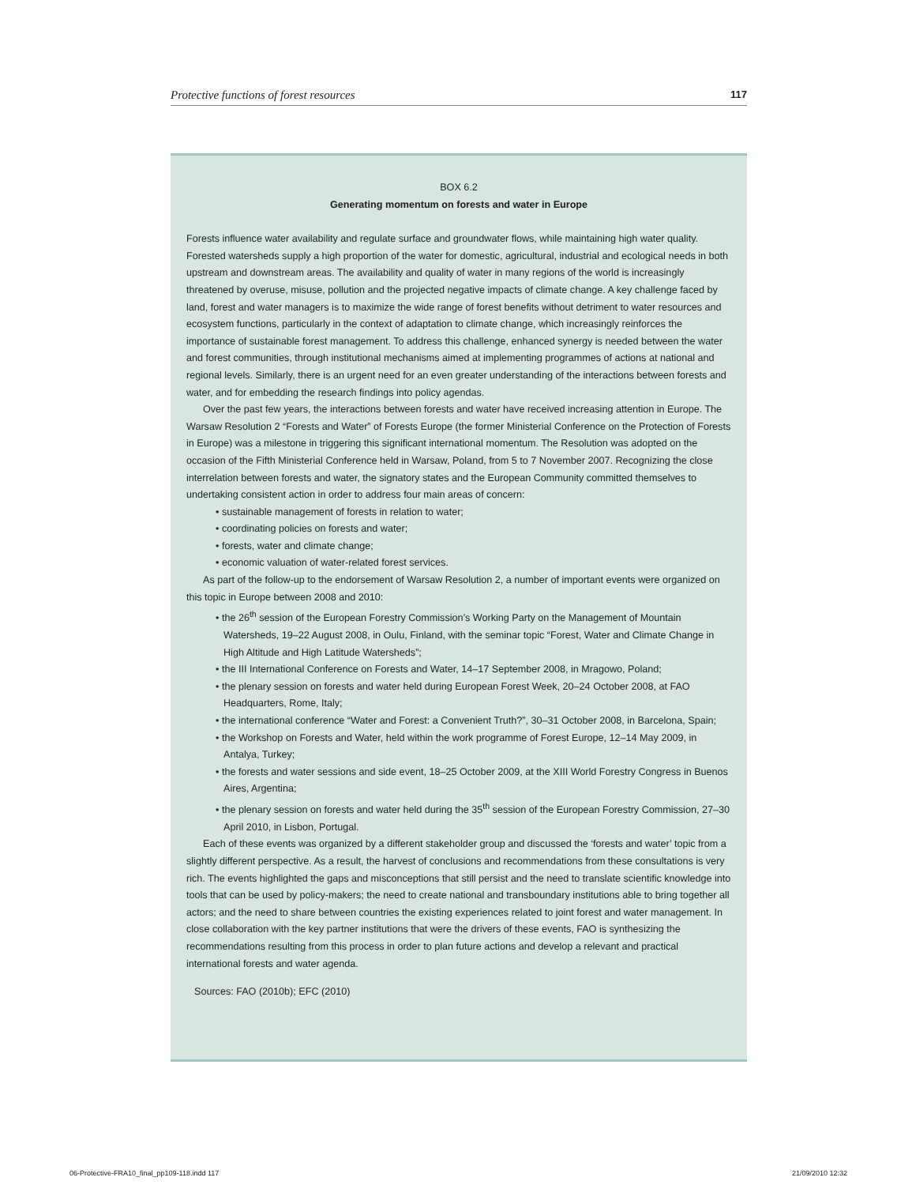Protective functions of forest resources 117
BOX 6.2
Generating momentum on forests and water in Europe
Forests influence water availability and regulate surface and groundwater flows, while maintaining high water quality. Forested watersheds supply a high proportion of the water for domestic, agricultural, industrial and ecological needs in both upstream and downstream areas. The availability and quality of water in many regions of the world is increasingly threatened by overuse, misuse, pollution and the projected negative impacts of climate change. A key challenge faced by land, forest and water managers is to maximize the wide range of forest benefits without detriment to water resources and ecosystem functions, particularly in the context of adaptation to climate change, which increasingly reinforces the importance of sustainable forest management. To address this challenge, enhanced synergy is needed between the water and forest communities, through institutional mechanisms aimed at implementing programmes of actions at national and regional levels. Similarly, there is an urgent need for an even greater understanding of the interactions between forests and water, and for embedding the research findings into policy agendas.
Over the past few years, the interactions between forests and water have received increasing attention in Europe. The Warsaw Resolution 2 “Forests and Water” of Forests Europe (the former Ministerial Conference on the Protection of Forests in Europe) was a milestone in triggering this significant international momentum. The Resolution was adopted on the occasion of the Fifth Ministerial Conference held in Warsaw, Poland, from 5 to 7 November 2007. Recognizing the close interrelation between forests and water, the signatory states and the European Community committed themselves to undertaking consistent action in order to address four main areas of concern:
• sustainable management of forests in relation to water;
• coordinating policies on forests and water;
• forests, water and climate change;
• economic valuation of water-related forest services.
As part of the follow-up to the endorsement of Warsaw Resolution 2, a number of important events were organized on this topic in Europe between 2008 and 2010:
• the 26<sup>th</sup> session of the European Forestry Commission’s Working Party on the Management of Mountain Watersheds, 19–22 August 2008, in Oulu, Finland, with the seminar topic “Forest, Water and Climate Change in High Altitude and High Latitude Watersheds”;
• the III International Conference on Forests and Water, 14–17 September 2008, in Mragowo, Poland;
• the plenary session on forests and water held during European Forest Week, 20–24 October 2008, at FAO Headquarters, Rome, Italy;
• the international conference “Water and Forest: a Convenient Truth?”, 30–31 October 2008, in Barcelona, Spain;
• the Workshop on Forests and Water, held within the work programme of Forest Europe, 12–14 May 2009, in Antalya, Turkey;
• the forests and water sessions and side event, 18–25 October 2009, at the XIII World Forestry Congress in Buenos Aires, Argentina;
• the plenary session on forests and water held during the 35<sup>th</sup> session of the European Forestry Commission, 27–30 April 2010, in Lisbon, Portugal.
Each of these events was organized by a different stakeholder group and discussed the ‘forests and water’ topic from a slightly different perspective. As a result, the harvest of conclusions and recommendations from these consultations is very rich. The events highlighted the gaps and misconceptions that still persist and the need to translate scientific knowledge into tools that can be used by policy-makers; the need to create national and transboundary institutions able to bring together all actors; and the need to share between countries the existing experiences related to joint forest and water management. In close collaboration with the key partner institutions that were the drivers of these events, FAO is synthesizing the recommendations resulting from this process in order to plan future actions and develop a relevant and practical international forests and water agenda.
Sources: FAO (2010b); EFC (2010)
06-Protective-FRA10_final_pp109-118.indd 117 21/09/2010 12:32